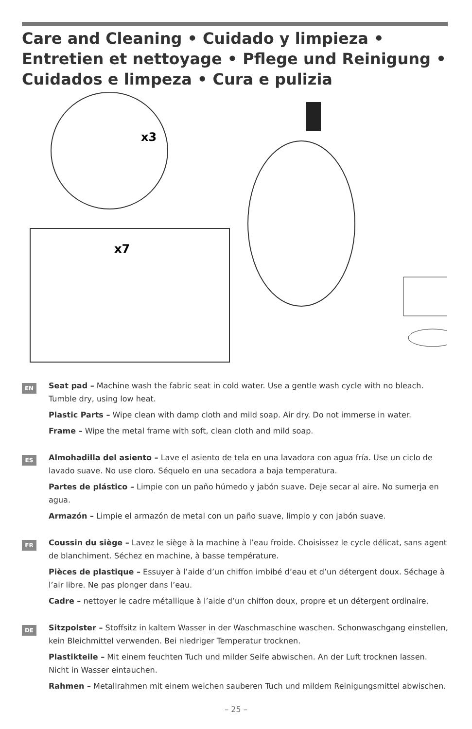Care and Cleaning • Cuidado y limpieza • Entretien et nettoyage • Pflege und Reinigung • Cuidados e limpeza • Cura e pulizia
x3
x7
EN
Seat pad – Machine wash the fabric seat in cold water. Use a gentle wash cycle with no bleach. Tumble dry, using low heat.
Plastic Parts – Wipe clean with damp cloth and mild soap. Air dry. Do not immerse in water.
Frame – Wipe the metal frame with soft, clean cloth and mild soap.
ES
Almohadilla del asiento – Lave el asiento de tela en una lavadora con agua fría. Use un ciclo de lavado suave. No use cloro. Séquelo en una secadora a baja temperatura.
Partes de plástico – Limpie con un paño húmedo y jabón suave. Deje secar al aire. No sumerja en agua.
Armazón – Limpie el armazón de metal con un paño suave, limpio y con jabón suave.
FR
Coussin du siège – Lavez le siège à la machine à l’eau froide. Choisissez le cycle délicat, sans agent de blanchiment. Séchez en machine, à basse température.
Pièces de plastique – Essuyer à l’aide d’un chiffon imbibé d’eau et d’un détergent doux. Séchage à l’air libre. Ne pas plonger dans l’eau.
Cadre – nettoyer le cadre métallique à l’aide d’un chiffon doux, propre et un détergent ordinaire.
DE
Sitzpolster – Stoffsitz in kaltem Wasser in der Waschmaschine waschen. Schonwaschgang einstellen, kein Bleichmittel verwenden. Bei niedriger Temperatur trocknen.
Plastikteile – Mit einem feuchten Tuch und milder Seife abwischen. An der Luft trocknen lassen. Nicht in Wasser eintauchen.
Rahmen – Metallrahmen mit einem weichen sauberen Tuch und mildem Reinigungsmittel abwischen.
– 25 –